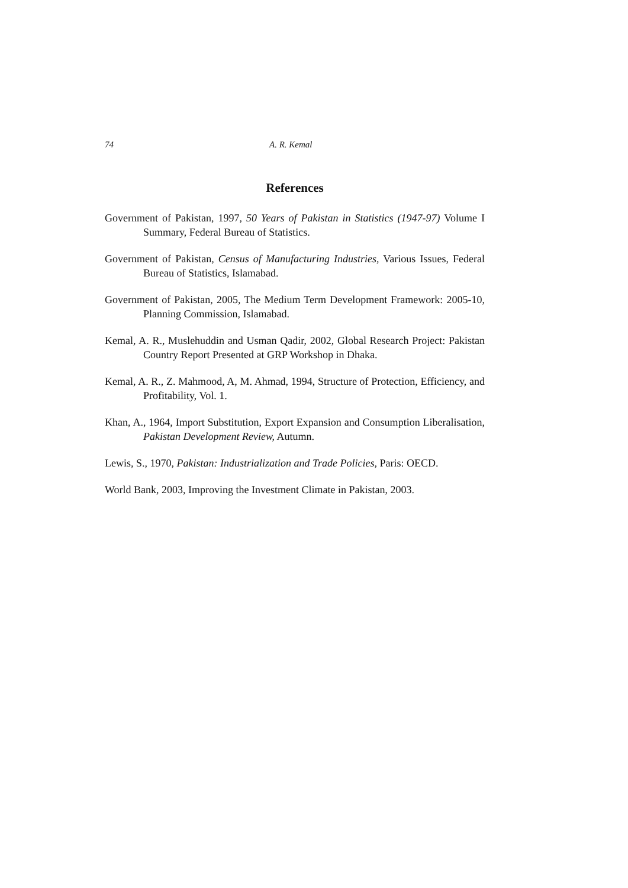74 A. R. Kemal
References
Government of Pakistan, 1997, 50 Years of Pakistan in Statistics (1947-97) Volume I Summary, Federal Bureau of Statistics.
Government of Pakistan, Census of Manufacturing Industries, Various Issues, Federal Bureau of Statistics, Islamabad.
Government of Pakistan, 2005, The Medium Term Development Framework: 2005-10, Planning Commission, Islamabad.
Kemal, A. R., Muslehuddin and Usman Qadir, 2002, Global Research Project: Pakistan Country Report Presented at GRP Workshop in Dhaka.
Kemal, A. R., Z. Mahmood, A, M. Ahmad, 1994, Structure of Protection, Efficiency, and Profitability, Vol. 1.
Khan, A., 1964, Import Substitution, Export Expansion and Consumption Liberalisation, Pakistan Development Review, Autumn.
Lewis, S., 1970, Pakistan: Industrialization and Trade Policies, Paris: OECD.
World Bank, 2003, Improving the Investment Climate in Pakistan, 2003.